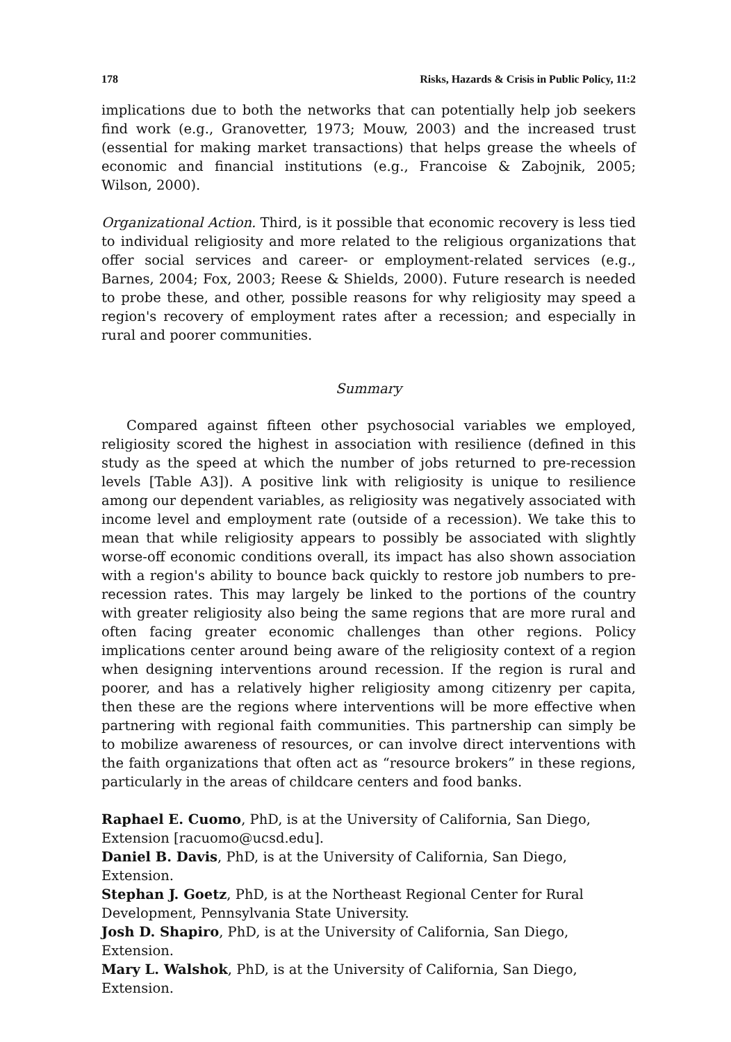178 Risks, Hazards & Crisis in Public Policy, 11:2
implications due to both the networks that can potentially help job seekers find work (e.g., Granovetter, 1973; Mouw, 2003) and the increased trust (essential for making market transactions) that helps grease the wheels of economic and financial institutions (e.g., Francoise & Zabojnik, 2005; Wilson, 2000).
Organizational Action. Third, is it possible that economic recovery is less tied to individual religiosity and more related to the religious organizations that offer social services and career- or employment-related services (e.g., Barnes, 2004; Fox, 2003; Reese & Shields, 2000). Future research is needed to probe these, and other, possible reasons for why religiosity may speed a region's recovery of employment rates after a recession; and especially in rural and poorer communities.
Summary
Compared against fifteen other psychosocial variables we employed, religiosity scored the highest in association with resilience (defined in this study as the speed at which the number of jobs returned to pre-recession levels [Table A3]). A positive link with religiosity is unique to resilience among our dependent variables, as religiosity was negatively associated with income level and employment rate (outside of a recession). We take this to mean that while religiosity appears to possibly be associated with slightly worse-off economic conditions overall, its impact has also shown association with a region's ability to bounce back quickly to restore job numbers to pre-recession rates. This may largely be linked to the portions of the country with greater religiosity also being the same regions that are more rural and often facing greater economic challenges than other regions. Policy implications center around being aware of the religiosity context of a region when designing interventions around recession. If the region is rural and poorer, and has a relatively higher religiosity among citizenry per capita, then these are the regions where interventions will be more effective when partnering with regional faith communities. This partnership can simply be to mobilize awareness of resources, or can involve direct interventions with the faith organizations that often act as “resource brokers” in these regions, particularly in the areas of childcare centers and food banks.
Raphael E. Cuomo, PhD, is at the University of California, San Diego, Extension [racuomo@ucsd.edu].
Daniel B. Davis, PhD, is at the University of California, San Diego, Extension.
Stephan J. Goetz, PhD, is at the Northeast Regional Center for Rural Development, Pennsylvania State University.
Josh D. Shapiro, PhD, is at the University of California, San Diego, Extension.
Mary L. Walshok, PhD, is at the University of California, San Diego, Extension.